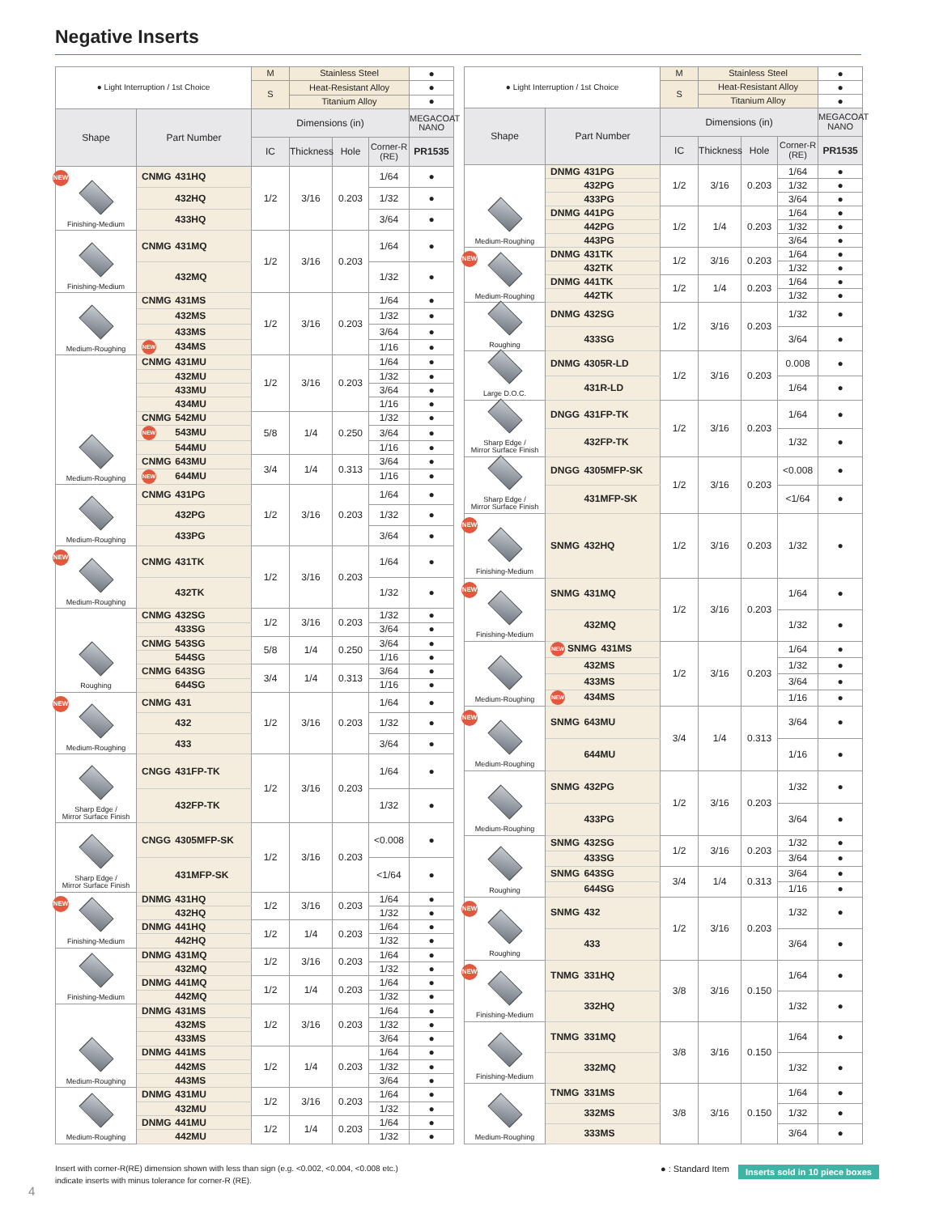Negative Inserts
| ● Light Interruption / 1st Choice | | M | Stainless Steel | | | ● |
| | | S | Heat-Resistant Alloy | | | ● |
| | | | Titanium Alloy | | | ● |
| Shape | Part Number | Dimensions (in) | | | | MEGACOAT NANO |
| | | IC | Thickness | Hole | Corner-R (RE) | PR1535 |
| NEW Finishing-Medium | CNMG 431HQ | 1/2 | 3/16 | 0.203 | 1/64 | ● |
| | 432HQ | | | | 1/32 | ● |
| | 433HQ | | | | 3/64 | ● |
| Finishing-Medium | CNMG 431MQ | 1/2 | 3/16 | 0.203 | 1/64 | ● |
| | 432MQ | | | | 1/32 | ● |
| Medium-Roughing | CNMG 431MS | 1/2 | 3/16 | 0.203 | 1/64 | ● |
| | 432MS | | | | 1/32 | ● |
| | 433MS | | | | 3/64 | ● |
| | NEW 434MS | | | | 1/16 | ● |
| Medium-Roughing | CNMG 431MU | 1/2 | 3/16 | 0.203 | 1/64 | ● |
| | 432MU | | | | 1/32 | ● |
| | 433MU | | | | 3/64 | ● |
| | 434MU | | | | 1/16 | ● |
| | CNMG 542MU | 5/8 | 1/4 | 0.250 | 1/32 | ● |
| | NEW 543MU | | | | 3/64 | ● |
| | 544MU | | | | 1/16 | ● |
| | CNMG 643MU | 3/4 | 1/4 | 0.313 | 3/64 | ● |
| | NEW 644MU | | | | 1/16 | ● |
| Medium-Roughing | CNMG 431PG | 1/2 | 3/16 | 0.203 | 1/64 | ● |
| | 432PG | | | | 1/32 | ● |
| | 433PG | | | | 3/64 | ● |
| NEW Medium-Roughing | CNMG 431TK | 1/2 | 3/16 | 0.203 | 1/64 | ● |
| | 432TK | | | | 1/32 | ● |
| Roughing | CNMG 432SG | 1/2 | 3/16 | 0.203 | 1/32 | ● |
| | 433SG | | | | 3/64 | ● |
| | CNMG 543SG | 5/8 | 1/4 | 0.250 | 3/64 | ● |
| | 544SG | | | | 1/16 | ● |
| | CNMG 643SG | 3/4 | 1/4 | 0.313 | 3/64 | ● |
| | 644SG | | | | 1/16 | ● |
| NEW Medium-Roughing | CNMG 431 | 1/2 | 3/16 | 0.203 | 1/64 | ● |
| | 432 | | | | 1/32 | ● |
| | 433 | | | | 3/64 | ● |
| Sharp Edge / Mirror Surface Finish | CNGG 431FP-TK | 1/2 | 3/16 | 0.203 | 1/64 | ● |
| | 432FP-TK | | | | 1/32 | ● |
| Sharp Edge / Mirror Surface Finish | CNGG 4305MFP-SK | 1/2 | 3/16 | 0.203 | <0.008 | ● |
| | 431MFP-SK | | | | <1/64 | ● |
| NEW Finishing-Medium | DNMG 431HQ | 1/2 | 3/16 | 0.203 | 1/64 | ● |
| | 432HQ | | | | 1/32 | ● |
| | DNMG 441HQ | 1/2 | 1/4 | 0.203 | 1/64 | ● |
| | 442HQ | | | | 1/32 | ● |
| Finishing-Medium | DNMG 431MQ | 1/2 | 3/16 | 0.203 | 1/64 | ● |
| | 432MQ | | | | 1/32 | ● |
| | DNMG 441MQ | 1/2 | 1/4 | 0.203 | 1/64 | ● |
| | 442MQ | | | | 1/32 | ● |
| Medium-Roughing | DNMG 431MS | 1/2 | 3/16 | 0.203 | 1/64 | ● |
| | 432MS | | | | 1/32 | ● |
| | 433MS | | | | 3/64 | ● |
| | DNMG 441MS | 1/2 | 1/4 | 0.203 | 1/64 | ● |
| | 442MS | | | | 1/32 | ● |
| | 443MS | | | | 3/64 | ● |
| Medium-Roughing | DNMG 431MU | 1/2 | 3/16 | 0.203 | 1/64 | ● |
| | 432MU | | | | 1/32 | ● |
| | DNMG 441MU | 1/2 | 1/4 | 0.203 | 1/64 | ● |
| | 442MU | | | | 1/32 | ● |
| ● Light Interruption / 1st Choice | | M | Stainless Steel | | | ● |
| | | S | Heat-Resistant Alloy | | | ● |
| | | | Titanium Alloy | | | ● |
| Shape | Part Number | Dimensions (in) | | | | MEGACOAT NANO |
| | | IC | Thickness | Hole | Corner-R (RE) | PR1535 |
| Medium-Roughing | DNMG 431PG | 1/2 | 3/16 | 0.203 | 1/64 | ● |
| | 432PG | | | | 1/32 | ● |
| | 433PG | | | | 3/64 | ● |
| | DNMG 441PG | 1/2 | 1/4 | 0.203 | 1/64 | ● |
| | 442PG | | | | 1/32 | ● |
| | 443PG | | | | 3/64 | ● |
| NEW Medium-Roughing | DNMG 431TK | 1/2 | 3/16 | 0.203 | 1/64 | ● |
| | 432TK | | | | 1/32 | ● |
| | DNMG 441TK | 1/2 | 1/4 | 0.203 | 1/64 | ● |
| | 442TK | | | | 1/32 | ● |
| Roughing | DNMG 432SG | 1/2 | 3/16 | 0.203 | 1/32 | ● |
| | 433SG | | | | 3/64 | ● |
| Large D.O.C. | DNMG 4305R-LD | 1/2 | 3/16 | 0.203 | 0.008 | ● |
| | 431R-LD | | | | 1/64 | ● |
| Sharp Edge / Mirror Surface Finish | DNGG 431FP-TK | 1/2 | 3/16 | 0.203 | 1/64 | ● |
| | 432FP-TK | | | | 1/32 | ● |
| Sharp Edge / Mirror Surface Finish | DNGG 4305MFP-SK | 1/2 | 3/16 | 0.203 | <0.008 | ● |
| | 431MFP-SK | | | | <1/64 | ● |
| NEW Finishing-Medium | SNMG 432HQ | 1/2 | 3/16 | 0.203 | 1/32 | ● |
| NEW Finishing-Medium | SNMG 431MQ | 1/2 | 3/16 | 0.203 | 1/64 | ● |
| | 432MQ | | | | 1/32 | ● |
| Medium-Roughing | NEW SNMG 431MS | 1/2 | 3/16 | 0.203 | 1/64 | ● |
| | 432MS | | | | 1/32 | ● |
| | 433MS | | | | 3/64 | ● |
| | NEW 434MS | | | | 1/16 | ● |
| NEW Medium-Roughing | SNMG 643MU | 3/4 | 1/4 | 0.313 | 3/64 | ● |
| | 644MU | | | | 1/16 | ● |
| Medium-Roughing | SNMG 432PG | 1/2 | 3/16 | 0.203 | 1/32 | ● |
| | 433PG | | | | 3/64 | ● |
| Roughing | SNMG 432SG | 1/2 | 3/16 | 0.203 | 1/32 | ● |
| | 433SG | | | | 3/64 | ● |
| | SNMG 643SG | 3/4 | 1/4 | 0.313 | 3/64 | ● |
| | 644SG | | | | 1/16 | ● |
| NEW Roughing | SNMG 432 | 1/2 | 3/16 | 0.203 | 1/32 | ● |
| | 433 | | | | 3/64 | ● |
| NEW Finishing-Medium | TNMG 331HQ | 3/8 | 3/16 | 0.150 | 1/64 | ● |
| | 332HQ | | | | 1/32 | ● |
| Finishing-Medium | TNMG 331MQ | 3/8 | 3/16 | 0.150 | 1/64 | ● |
| | 332MQ | | | | 1/32 | ● |
| Medium-Roughing | TNMG 331MS | 3/8 | 3/16 | 0.150 | 1/64 | ● |
| | 332MS | | | | 1/32 | ● |
| | 333MS | | | | 3/64 | ● |
Insert with corner-R(RE) dimension shown with less than sign (e.g. <0.002, <0.004, <0.008 etc.) indicate inserts with minus tolerance for corner-R (RE).
● : Standard Item Inserts sold in 10 piece boxes
4